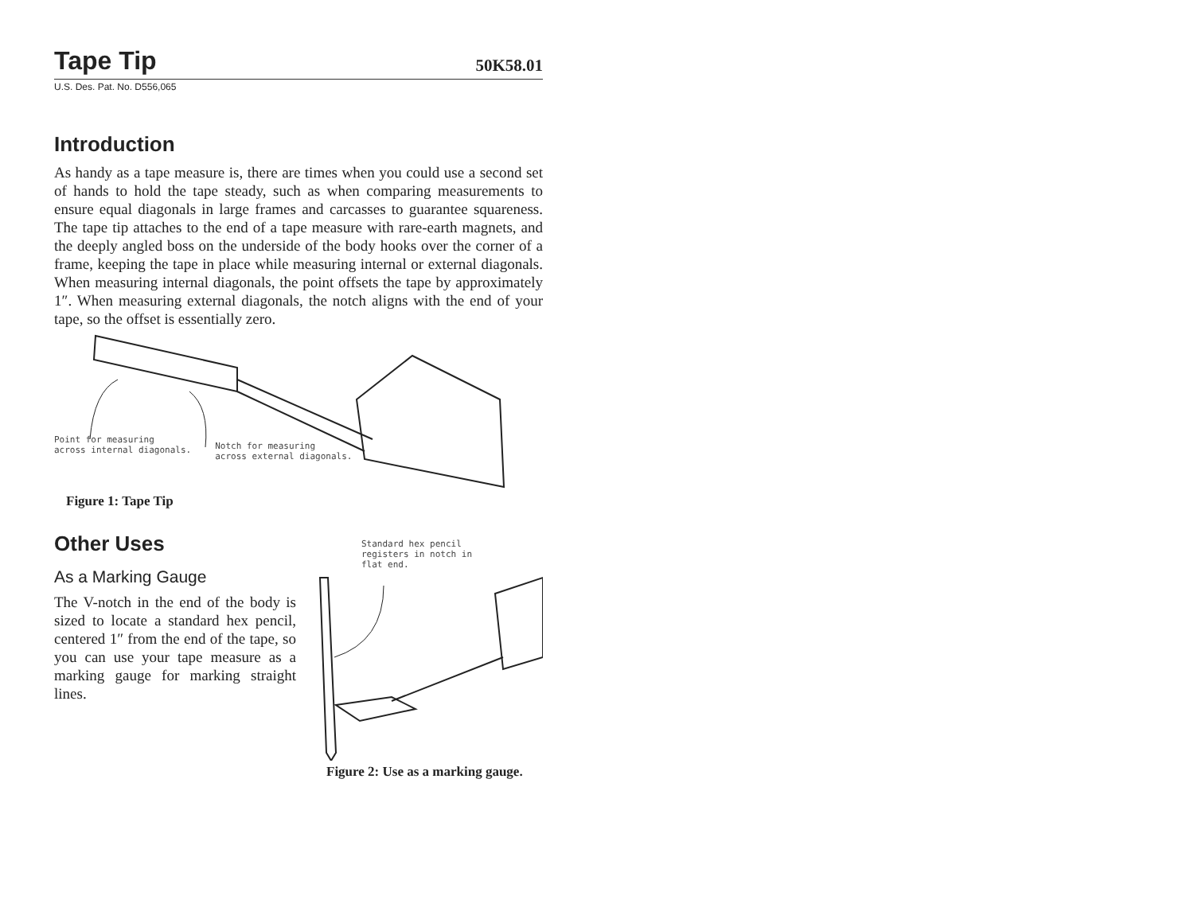Tape Tip
50K58.01
U.S. Des. Pat. No. D556,065
Introduction
As handy as a tape measure is, there are times when you could use a second set of hands to hold the tape steady, such as when comparing measurements to ensure equal diagonals in large frames and carcasses to guarantee squareness. The tape tip attaches to the end of a tape measure with rare-earth magnets, and the deeply angled boss on the underside of the body hooks over the corner of a frame, keeping the tape in place while measuring internal or external diagonals. When measuring internal diagonals, the point offsets the tape by approximately 1″. When measuring external diagonals, the notch aligns with the end of your tape, so the offset is essentially zero.
Point for measuring
across internal diagonals.
Notch for measuring
across external diagonals.
Figure 1: Tape Tip
Other Uses
As a Marking Gauge
The V-notch in the end of the body is sized to locate a standard hex pencil, centered 1″ from the end of the tape, so you can use your tape measure as a marking gauge for marking straight lines.
Standard hex pencil
registers in notch in
flat end.
Figure 2: Use as a marking gauge.